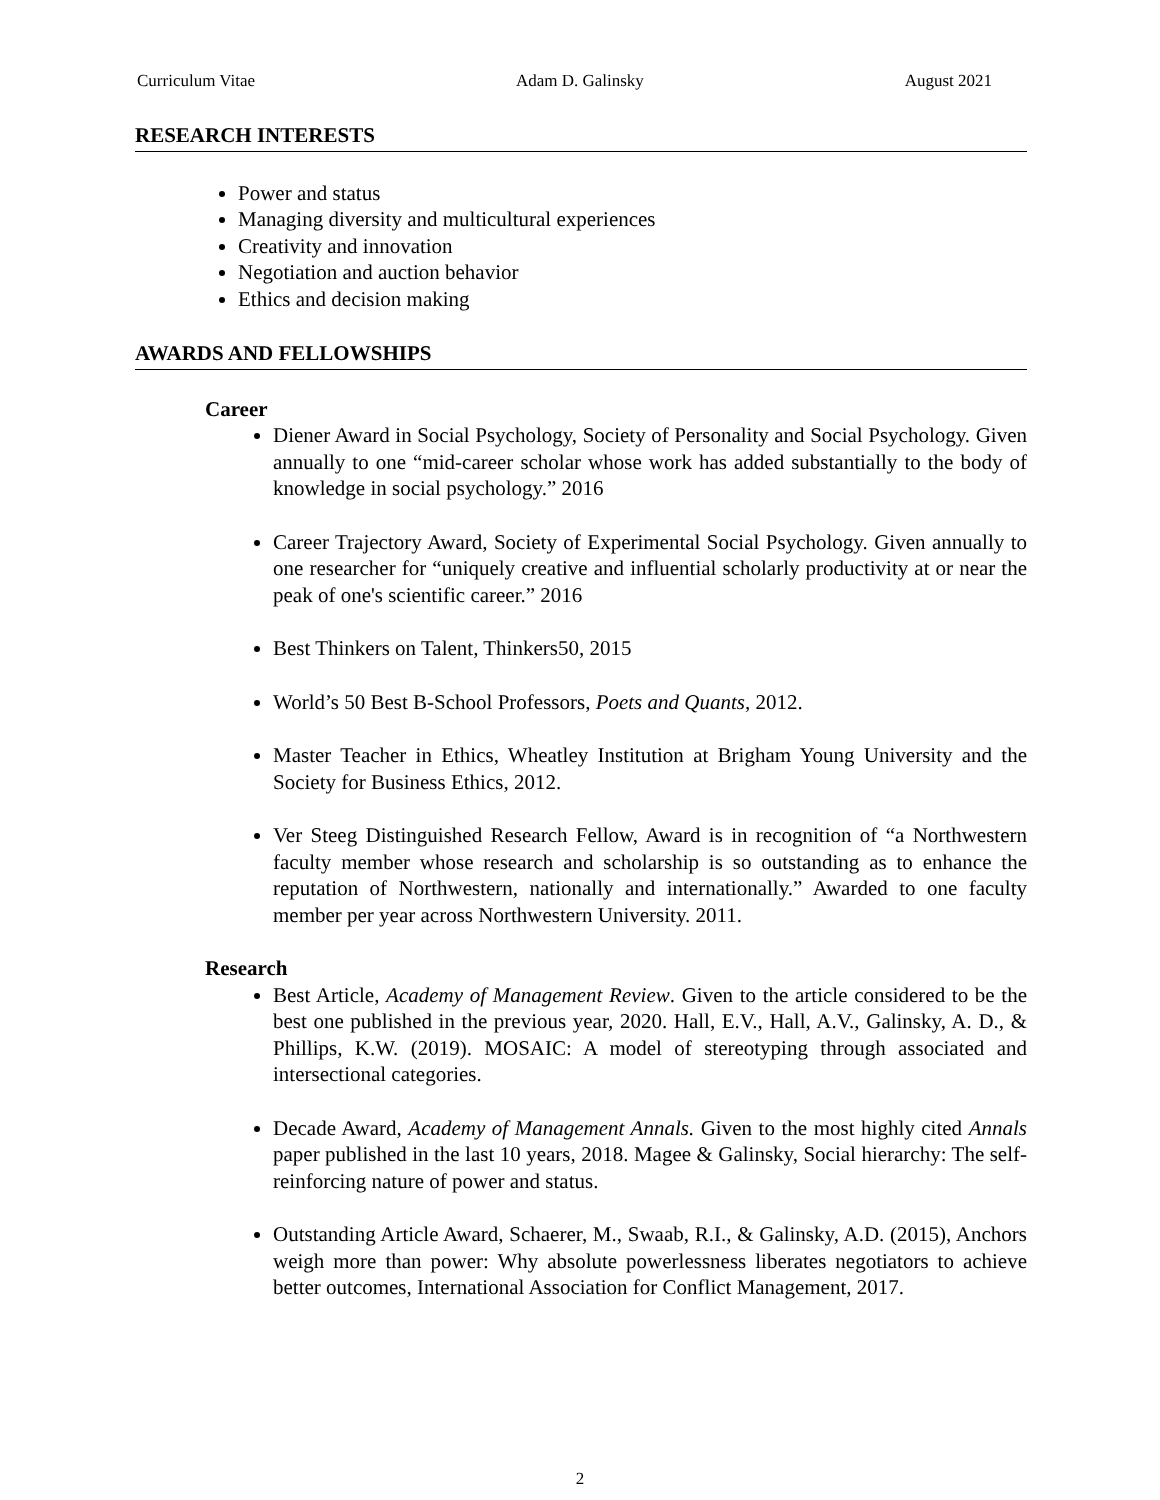Curriculum Vitae Adam D. Galinsky August 2021
RESEARCH INTERESTS
Power and status
Managing diversity and multicultural experiences
Creativity and innovation
Negotiation and auction behavior
Ethics and decision making
AWARDS AND FELLOWSHIPS
Career
Diener Award in Social Psychology, Society of Personality and Social Psychology. Given annually to one “mid-career scholar whose work has added substantially to the body of knowledge in social psychology.” 2016
Career Trajectory Award, Society of Experimental Social Psychology. Given annually to one researcher for “uniquely creative and influential scholarly productivity at or near the peak of one's scientific career.” 2016
Best Thinkers on Talent, Thinkers50, 2015
World’s 50 Best B-School Professors, Poets and Quants, 2012.
Master Teacher in Ethics, Wheatley Institution at Brigham Young University and the Society for Business Ethics, 2012.
Ver Steeg Distinguished Research Fellow, Award is in recognition of “a Northwestern faculty member whose research and scholarship is so outstanding as to enhance the reputation of Northwestern, nationally and internationally.” Awarded to one faculty member per year across Northwestern University. 2011.
Research
Best Article, Academy of Management Review. Given to the article considered to be the best one published in the previous year, 2020. Hall, E.V., Hall, A.V., Galinsky, A. D., & Phillips, K.W. (2019). MOSAIC: A model of stereotyping through associated and intersectional categories.
Decade Award, Academy of Management Annals. Given to the most highly cited Annals paper published in the last 10 years, 2018. Magee & Galinsky, Social hierarchy: The self-reinforcing nature of power and status.
Outstanding Article Award, Schaerer, M., Swaab, R.I., & Galinsky, A.D. (2015), Anchors weigh more than power: Why absolute powerlessness liberates negotiators to achieve better outcomes, International Association for Conflict Management, 2017.
2